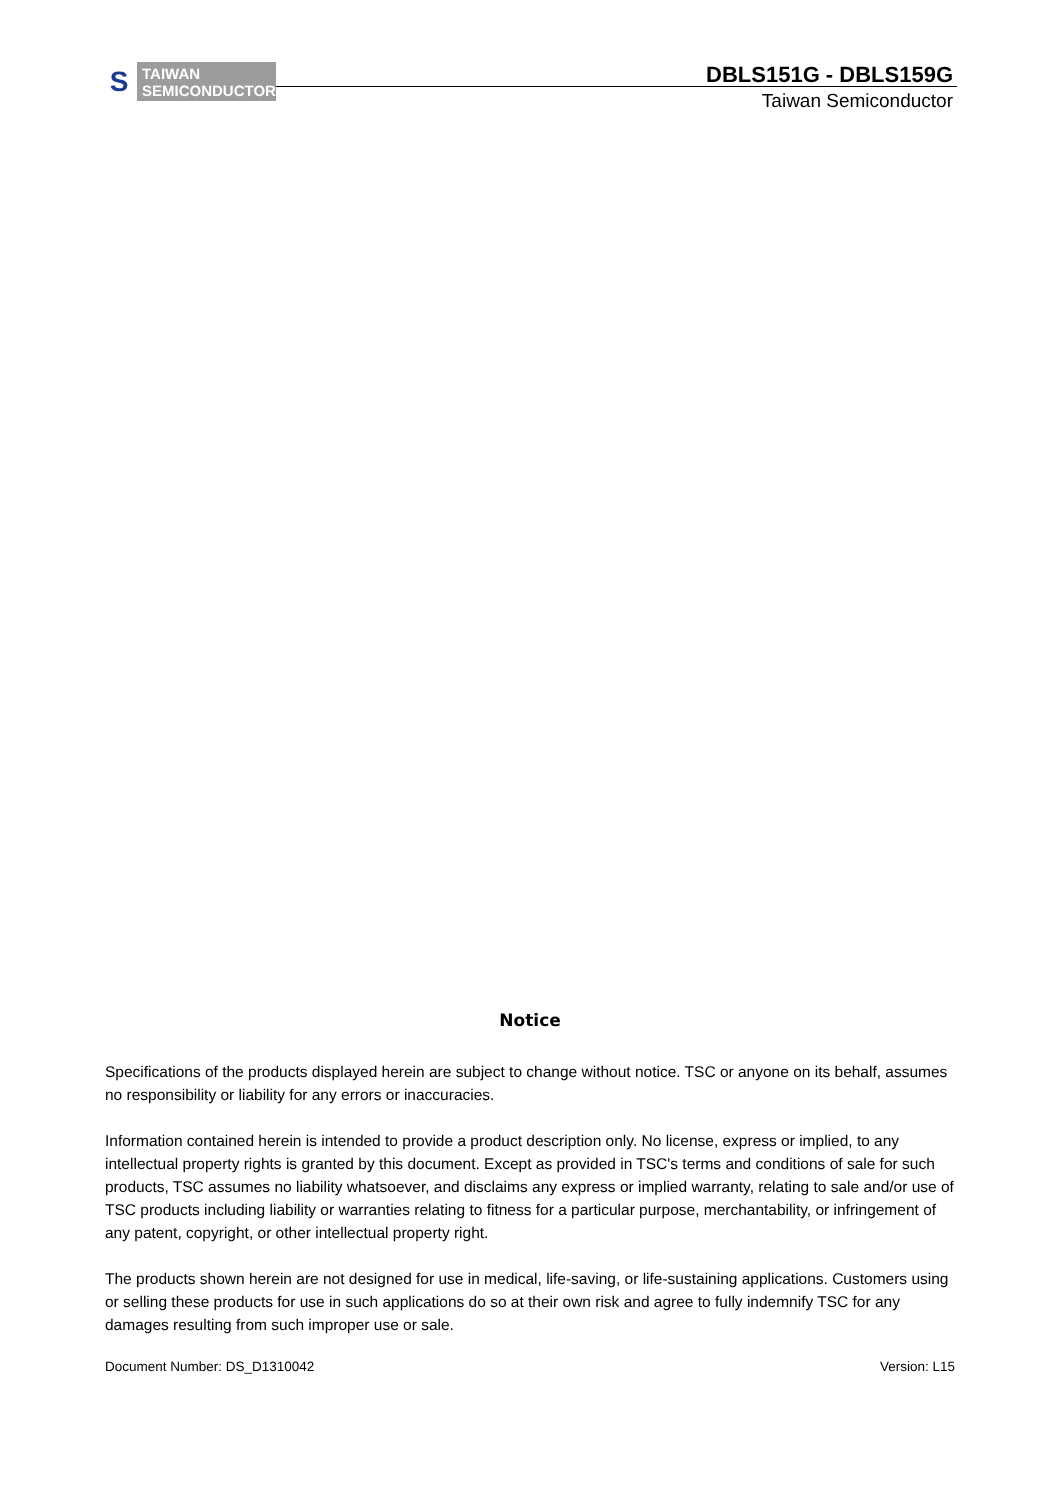S
TAIWAN
SEMICONDUCTOR
DBLS151G - DBLS159G
Taiwan Semiconductor
Notice
Specifications of the products displayed herein are subject to change without notice. TSC or anyone on its behalf, assumes no responsibility or liability for any errors or inaccuracies.
Information contained herein is intended to provide a product description only. No license, express or implied, to any intellectual property rights is granted by this document. Except as provided in TSC's terms and conditions of sale for such products, TSC assumes no liability whatsoever, and disclaims any express or implied warranty, relating to sale and/or use of TSC products including liability or warranties relating to fitness for a particular purpose, merchantability, or infringement of any patent, copyright, or other intellectual property right.
The products shown herein are not designed for use in medical, life-saving, or life-sustaining applications. Customers using or selling these products for use in such applications do so at their own risk and agree to fully indemnify TSC for any damages resulting from such improper use or sale.
Document Number: DS_D1310042 Version: L15